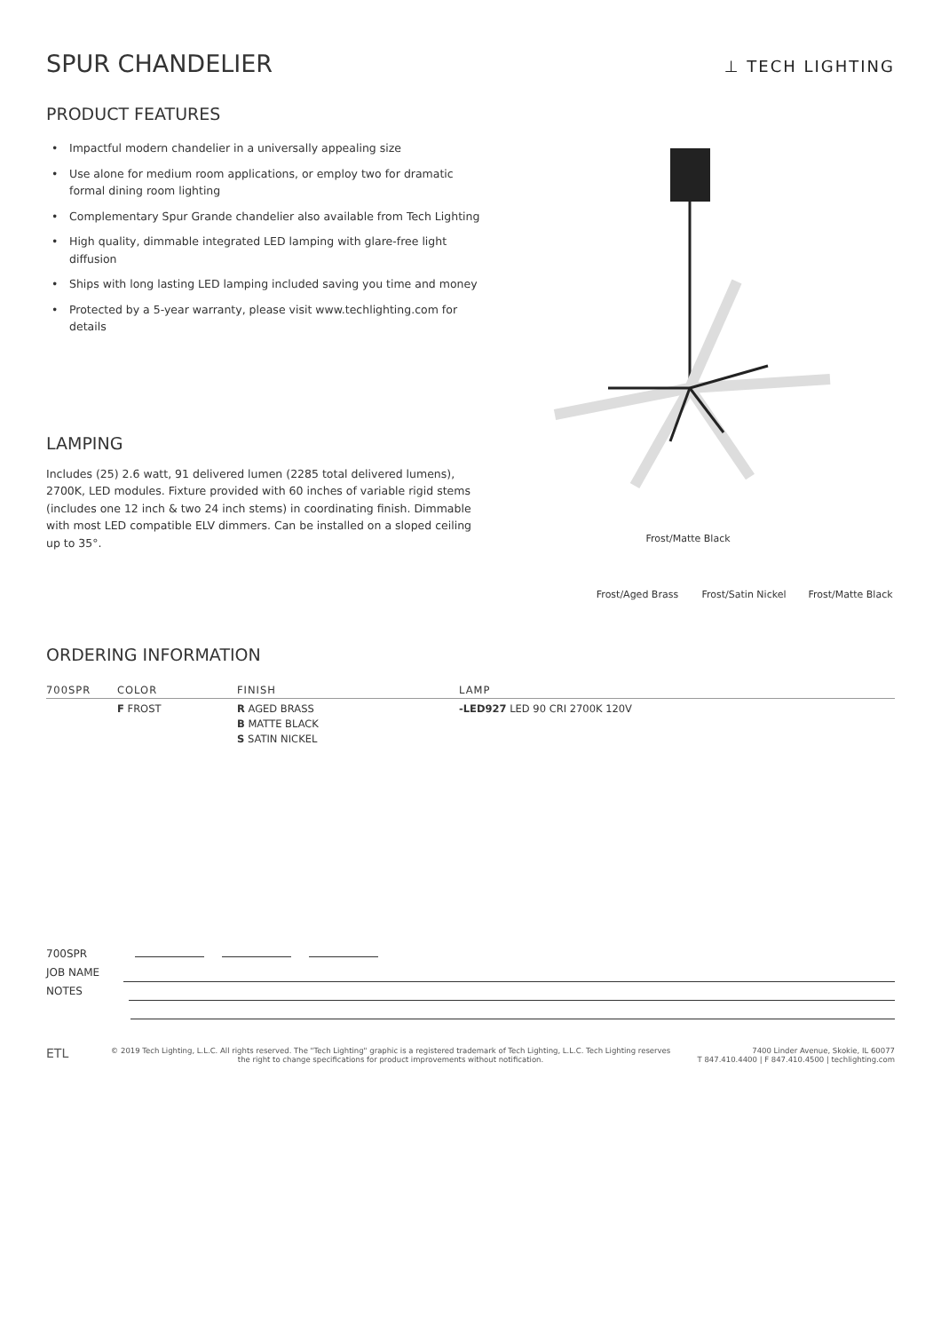SPUR CHANDELIER
⊥ TECH LIGHTING
PRODUCT FEATURES
• Impactful modern chandelier in a universally appealing size
• Use alone for medium room applications, or employ two for dramatic formal dining room lighting
• Complementary Spur Grande chandelier also available from Tech Lighting
• High quality, dimmable integrated LED lamping with glare-free light diffusion
• Ships with long lasting LED lamping included saving you time and money
• Protected by a 5-year warranty, please visit www.techlighting.com for details
LAMPING
Includes (25) 2.6 watt, 91 delivered lumen (2285 total delivered lumens), 2700K, LED modules. Fixture provided with 60 inches of variable rigid stems (includes one 12 inch & two 24 inch stems) in coordinating finish. Dimmable with most LED compatible ELV dimmers. Can be installed on a sloped ceiling up to 35°.
Frost/Matte Black
Frost/Aged Brass
Frost/Satin Nickel
Frost/Matte Black
ORDERING INFORMATION
| 700SPR | COLOR | FINISH | LAMP |
| --- | --- | --- | --- |
| | F FROST | R AGED BRASS B MATTE BLACK S SATIN NICKEL | -LED927 LED 90 CRI 2700K 120V |
700SPR
JOB NAME
NOTES
ETL
© 2019 Tech Lighting, L.L.C. All rights reserved. The "Tech Lighting" graphic is a registered trademark of Tech Lighting, L.L.C. Tech Lighting reserves the right to change specifications for product improvements without notification.
7400 Linder Avenue, Skokie, IL 60077
T 847.410.4400 | F 847.410.4500 | techlighting.com